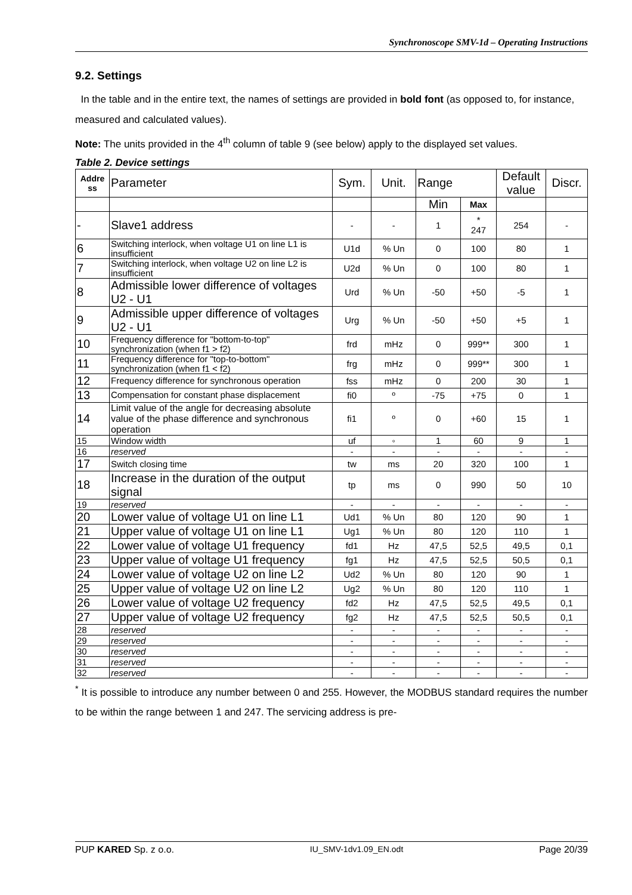Synchronoscope SMV-1d – Operating Instructions
9.2. Settings
In the table and in the entire text, the names of settings are provided in bold font (as opposed to, for instance, measured and calculated values).
Note: The units provided in the 4<sup>th</sup> column of table 9 (see below) apply to the displayed set values.
Table 2. Device settings
| Addre ss | Parameter | Sym. | Unit. | Range | | Default value | Discr. |
| --- | --- | --- | --- | --- | --- | --- | --- |
| | | | | Min | Max | | |
| - | Slave1 address | - | - | 1 | * 247 | 254 | - |
| 6 | Switching interlock, when voltage U1 on line L1 is insufficient | U1d | % Un | 0 | 100 | 80 | 1 |
| 7 | Switching interlock, when voltage U2 on line L2 is insufficient | U2d | % Un | 0 | 100 | 80 | 1 |
| 8 | Admissible lower difference of voltages U2 - U1 | Urd | % Un | -50 | +50 | -5 | 1 |
| 9 | Admissible upper difference of voltages U2 - U1 | Urg | % Un | -50 | +50 | +5 | 1 |
| 10 | Frequency difference for "bottom-to-top" synchronization (when f1 > f2) | frd | mHz | 0 | 999** | 300 | 1 |
| 11 | Frequency difference for "top-to-bottom" synchronization (when f1 < f2) | frg | mHz | 0 | 999** | 300 | 1 |
| 12 | Frequency difference for synchronous operation | fss | mHz | 0 | 200 | 30 | 1 |
| 13 | Compensation for constant phase displacement | fi0 | º | -75 | +75 | 0 | 1 |
| 14 | Limit value of the angle for decreasing absolute value of the phase difference and synchronous operation | fi1 | º | 0 | +60 | 15 | 1 |
| 15 | Window width | uf | ◦ | 1 | 60 | 9 | 1 |
| 16 | reserved | - | - | - | - | - | - |
| 17 | Switch closing time | tw | ms | 20 | 320 | 100 | 1 |
| 18 | Increase in the duration of the output signal | tp | ms | 0 | 990 | 50 | 10 |
| 19 | reserved | - | - | - | - | - | - |
| 20 | Lower value of voltage U1 on line L1 | Ud1 | % Un | 80 | 120 | 90 | 1 |
| 21 | Upper value of voltage U1 on line L1 | Ug1 | % Un | 80 | 120 | 110 | 1 |
| 22 | Lower value of voltage U1 frequency | fd1 | Hz | 47,5 | 52,5 | 49,5 | 0,1 |
| 23 | Upper value of voltage U1 frequency | fg1 | Hz | 47,5 | 52,5 | 50,5 | 0,1 |
| 24 | Lower value of voltage U2 on line L2 | Ud2 | % Un | 80 | 120 | 90 | 1 |
| 25 | Upper value of voltage U2 on line L2 | Ug2 | % Un | 80 | 120 | 110 | 1 |
| 26 | Lower value of voltage U2 frequency | fd2 | Hz | 47,5 | 52,5 | 49,5 | 0,1 |
| 27 | Upper value of voltage U2 frequency | fg2 | Hz | 47,5 | 52,5 | 50,5 | 0,1 |
| 28 | reserved | - | - | - | - | - | - |
| 29 | reserved | - | - | - | - | - | - |
| 30 | reserved | - | - | - | - | - | - |
| 31 | reserved | - | - | - | - | - | - |
| 32 | reserved | - | - | - | - | - | - |
<sup>*</sup> It is possible to introduce any number between 0 and 255. However, the MODBUS standard requires the number to be within the range between 1 and 247. The servicing address is pre-
PUP KARED Sp. z o.o. IU_SMV-1dv1.09_EN.odt Page 20/39